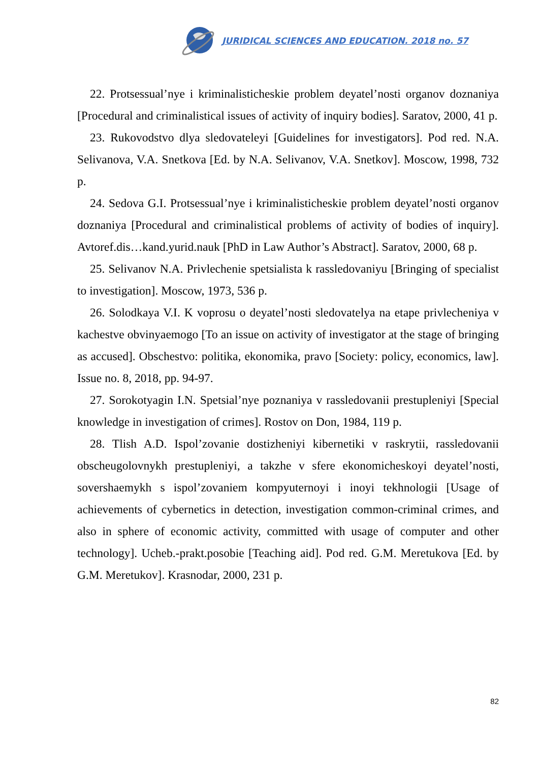JURIDICAL SCIENCES AND EDUCATION. 2018 no. 57
22. Protsessual’nye i kriminalisticheskie problem deyatel’nosti organov doznaniya [Procedural and criminalistical issues of activity of inquiry bodies]. Saratov, 2000, 41 p.
23. Rukovodstvo dlya sledovateleyi [Guidelines for investigators]. Pod red. N.A. Selivanova, V.A. Snetkova [Ed. by N.A. Selivanov, V.A. Snetkov]. Moscow, 1998, 732 p.
24. Sedova G.I. Protsessual’nye i kriminalisticheskie problem deyatel’nosti organov doznaniya [Procedural and criminalistical problems of activity of bodies of inquiry]. Avtoref.dis…kand.yurid.nauk [PhD in Law Author’s Abstract]. Saratov, 2000, 68 p.
25. Selivanov N.A. Privlechenie spetsialista k rassledovaniyu [Bringing of specialist to investigation]. Moscow, 1973, 536 p.
26. Solodkaya V.I. K voprosu o deyatel’nosti sledovatelya na etape privlecheniya v kachestve obvinyaemogo [To an issue on activity of investigator at the stage of bringing as accused]. Obschestvo: politika, ekonomika, pravo [Society: policy, economics, law]. Issue no. 8, 2018, pp. 94-97.
27. Sorokotyagin I.N. Spetsial’nye poznaniya v rassledovanii prestupleniyi [Special knowledge in investigation of crimes]. Rostov on Don, 1984, 119 p.
28. Tlish A.D. Ispol’zovanie dostizheniyi kibernetiki v raskrytii, rassledovanii obscheugolovnykh prestupleniyi, a takzhe v sfere ekonomicheskoyi deyatel’nosti, sovershaemykh s ispol’zovaniem kompyuternoyi i inoyi tekhnologii [Usage of achievements of cybernetics in detection, investigation common-criminal crimes, and also in sphere of economic activity, committed with usage of computer and other technology]. Ucheb.-prakt.posobie [Teaching aid]. Pod red. G.M. Meretukova [Ed. by G.M. Meretukov]. Krasnodar, 2000, 231 p.
82